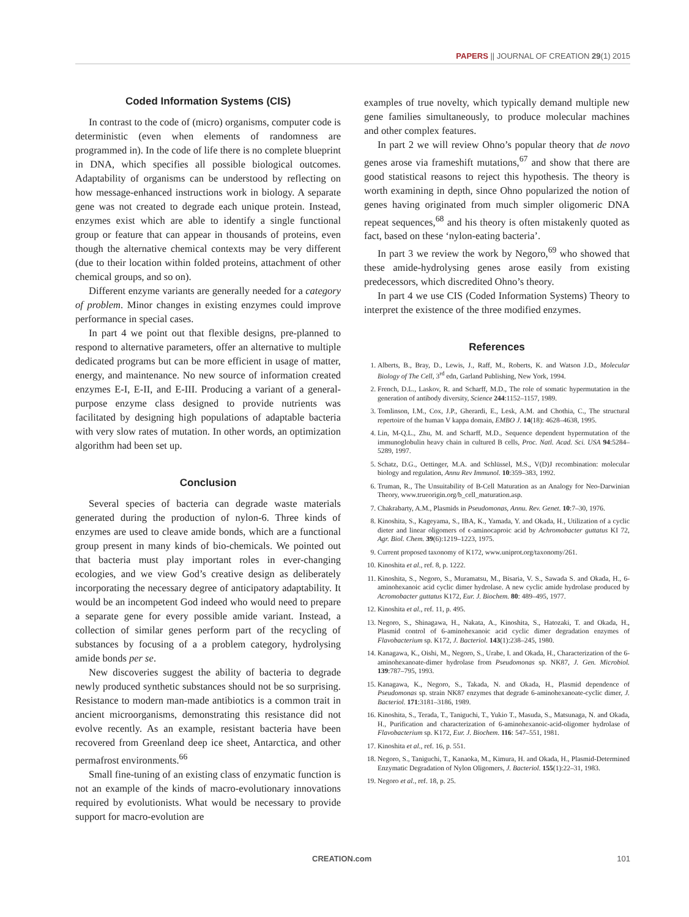PAPERS || JOURNAL OF CREATION 29(1) 2015
Coded Information Systems (CIS)
In contrast to the code of (micro) organisms, computer code is deterministic (even when elements of randomness are programmed in). In the code of life there is no complete blueprint in DNA, which specifies all possible biological outcomes. Adaptability of organisms can be understood by reflecting on how message-enhanced instructions work in biology. A separate gene was not created to degrade each unique protein. Instead, enzymes exist which are able to identify a single functional group or feature that can appear in thousands of proteins, even though the alternative chemical contexts may be very different (due to their location within folded proteins, attachment of other chemical groups, and so on).
Different enzyme variants are generally needed for a category of problem. Minor changes in existing enzymes could improve performance in special cases.
In part 4 we point out that flexible designs, pre-planned to respond to alternative parameters, offer an alternative to multiple dedicated programs but can be more efficient in usage of matter, energy, and maintenance. No new source of information created enzymes E-I, E-II, and E-III. Producing a variant of a general-purpose enzyme class designed to provide nutrients was facilitated by designing high populations of adaptable bacteria with very slow rates of mutation. In other words, an optimization algorithm had been set up.
Conclusion
Several species of bacteria can degrade waste materials generated during the production of nylon-6. Three kinds of enzymes are used to cleave amide bonds, which are a functional group present in many kinds of bio-chemicals. We pointed out that bacteria must play important roles in ever-changing ecologies, and we view God’s creative design as deliberately incorporating the necessary degree of anticipatory adaptability. It would be an incompetent God indeed who would need to prepare a separate gene for every possible amide variant. Instead, a collection of similar genes perform part of the recycling of substances by focusing of a a problem category, hydrolysing amide bonds per se.
New discoveries suggest the ability of bacteria to degrade newly produced synthetic substances should not be so surprising. Resistance to modern man-made antibiotics is a common trait in ancient microorganisms, demonstrating this resistance did not evolve recently. As an example, resistant bacteria have been recovered from Greenland deep ice sheet, Antarctica, and other permafrost environments.<sup>66</sup>
Small fine-tuning of an existing class of enzymatic function is not an example of the kinds of macro-evolutionary innovations required by evolutionists. What would be necessary to provide support for macro-evolution are
examples of true novelty, which typically demand multiple new gene families simultaneously, to produce molecular machines and other complex features.
In part 2 we will review Ohno’s popular theory that de novo genes arose via frameshift mutations,<sup>67</sup> and show that there are good statistical reasons to reject this hypothesis. The theory is worth examining in depth, since Ohno popularized the notion of genes having originated from much simpler oligomeric DNA repeat sequences,<sup>68</sup> and his theory is often mistakenly quoted as fact, based on these ‘nylon-eating bacteria’.
In part 3 we review the work by Negoro,<sup>69</sup> who showed that these amide-hydrolysing genes arose easily from existing predecessors, which discredited Ohno’s theory.
In part 4 we use CIS (Coded Information Systems) Theory to interpret the existence of the three modified enzymes.
References
1. Alberts, B., Bray, D., Lewis, J., Raff, M., Roberts, K. and Watson J.D., Molecular Biology of The Cell, 3<sup>rd</sup> edn, Garland Publishing, New York, 1994.
2. French, D.L., Laskov, R. and Scharff, M.D., The role of somatic hypermutation in the generation of antibody diversity, Science 244:1152–1157, 1989.
3. Tomlinson, I.M., Cox, J.P., Gherardi, E., Lesk, A.M. and Chothia, C., The structural repertoire of the human V kappa domain, EMBO J. 14(18): 4628–4638, 1995.
4. Lin, M-Q.L., Zhu, M. and Scharff, M.D., Sequence dependent hypermutation of the immunoglobulin heavy chain in cultured B cells, Proc. Natl. Acad. Sci. USA 94:5284–5289, 1997.
5. Schatz, D.G., Oettinger, M.A. and Schlüssel, M.S., V(D)J recombination: molecular biology and regulation, Annu Rev Immunol. 10:359–383, 1992.
6. Truman, R., The Unsuitability of B-Cell Maturation as an Analogy for Neo-Darwinian Theory, www.trueorigin.org/b_cell_maturation.asp.
7. Chakrabarty, A.M., Plasmids in Pseudomonas, Annu. Rev. Genet. 10:7–30, 1976.
8. Kinoshita, S., Kageyama, S., IBA, K., Yamada, Y. and Okada, H., Utilization of a cyclic dieter and linear oligomers of ϵ-aminocaproic acid by Achromobacter guttatus KI 72, Agr. Biol. Chem. 39(6):1219–1223, 1975.
9. Current proposed taxonomy of K172, www.uniprot.org/taxonomy/261.
10. Kinoshita et al., ref. 8, p. 1222.
11. Kinoshita, S., Negoro, S., Muramatsu, M., Bisaria, V. S., Sawada S. and Okada, H., 6-aminohexanoic acid cyclic dimer hydrolase. A new cyclic amide hydrolase produced by Acromobacter guttatus K172, Eur. J. Biochem. 80: 489–495, 1977.
12. Kinoshita et al., ref. 11, p. 495.
13. Negoro, S., Shinagawa, H., Nakata, A., Kinoshita, S., Hatozaki, T. and Okada, H., Plasmid control of 6-aminohexanoic acid cyclic dimer degradation enzymes of Flavobacterium sp. K172, J. Bacteriol. 143(1):238–245, 1980.
14. Kanagawa, K., Oishi, M., Negoro, S., Urabe, I. and Okada, H., Characterization of the 6-aminohexanoate-dimer hydrolase from Pseudomonas sp. NK87, J. Gen. Microbiol. 139:787–795, 1993.
15. Kanagawa, K., Negoro, S., Takada, N. and Okada, H., Plasmid dependence of Pseudomonas sp. strain NK87 enzymes that degrade 6-aminohexanoate-cyclic dimer, J. Bacteriol. 171:3181–3186, 1989.
16. Kinoshita, S., Terada, T., Taniguchi, T., Yukio T., Masuda, S., Matsunaga, N. and Okada, H., Purification and characterization of 6-aminohexanoic-acid-oligomer hydrolase of Flavobacterium sp. K172, Eur. J. Biochem. 116: 547–551, 1981.
17. Kinoshita et al., ref. 16, p. 551.
18. Negoro, S., Taniguchi, T., Kanaoka, M., Kimura, H. and Okada, H., Plasmid-Determined Enzymatic Degradation of Nylon Oligomers, J. Bacteriol. 155(1):22–31, 1983.
19. Negoro et al., ref. 18, p. 25.
CREATION.com 101